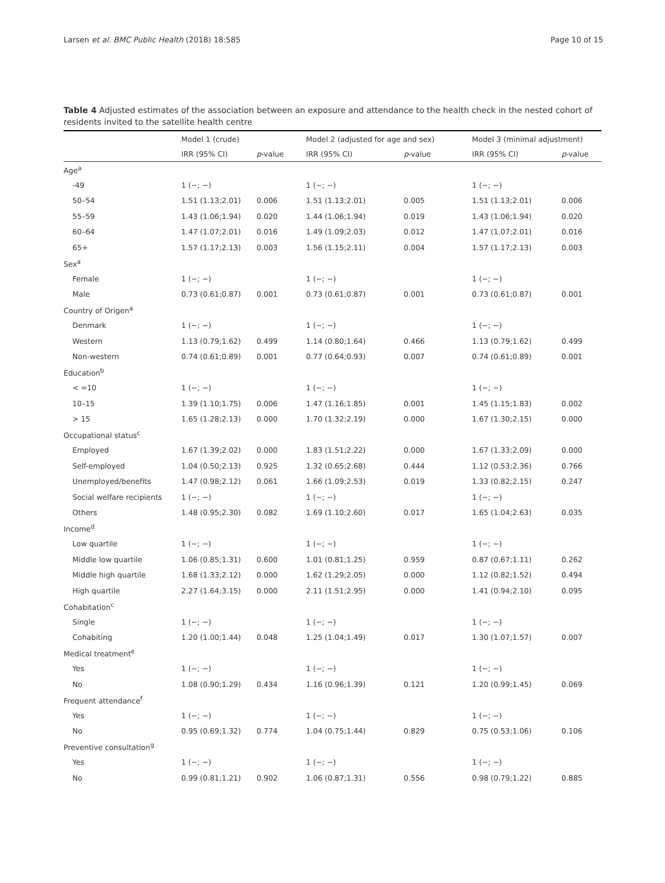Larsen et al. BMC Public Health (2018) 18:585 Page 10 of 15
Table 4 Adjusted estimates of the association between an exposure and attendance to the health check in the nested cohort of residents invited to the satellite health centre
| | Model 1 (crude) | | Model 2 (adjusted for age and sex) | | Model 3 (minimal adjustment) | |
| --- | --- | --- | --- | --- | --- | --- |
| | IRR (95% CI) | p -value | IRR (95% CI) | p -value | IRR (95% CI) | p -value |
| Age<sup>a</sup> | | | | | | |
| -49 | 1 (−; −) | | 1 (−; −) | | 1 (−; −) | |
| 50–54 | 1.51 (1.13;2.01) | 0.006 | 1.51 (1.13;2.01) | 0.005 | 1.51 (1.13;2.01) | 0.006 |
| 55–59 | 1.43 (1.06;1.94) | 0.020 | 1.44 (1.06;1.94) | 0.019 | 1.43 (1.06;1.94) | 0.020 |
| 60–64 | 1.47 (1.07;2.01) | 0.016 | 1.49 (1.09;2.03) | 0.012 | 1.47 (1.07;2.01) | 0.016 |
| 65+ | 1.57 (1.17;2.13) | 0.003 | 1.56 (1.15;2.11) | 0.004 | 1.57 (1.17;2.13) | 0.003 |
| Sex<sup>a</sup> | | | | | | |
| Female | 1 (−; −) | | 1 (−; −) | | 1 (−; −) | |
| Male | 0.73 (0.61;0.87) | 0.001 | 0.73 (0.61;0.87) | 0.001 | 0.73 (0.61;0.87) | 0.001 |
| Country of Origen<sup>a</sup> | | | | | | |
| Denmark | 1 (−; −) | | 1 (−; −) | | 1 (−; −) | |
| Western | 1.13 (0.79;1.62) | 0.499 | 1.14 (0.80;1.64) | 0.466 | 1.13 (0.79;1.62) | 0.499 |
| Non-western | 0.74 (0.61;0.89) | 0.001 | 0.77 (0.64;0.93) | 0.007 | 0.74 (0.61;0.89) | 0.001 |
| Education<sup>b</sup> | | | | | | |
| < =10 | 1 (−; −) | | 1 (−; −) | | 1 (−; −) | |
| 10–15 | 1.39 (1.10;1.75) | 0.006 | 1.47 (1.16;1.85) | 0.001 | 1.45 (1.15;1.83) | 0.002 |
| > 15 | 1.65 (1.28;2.13) | 0.000 | 1.70 (1.32;2.19) | 0.000 | 1.67 (1.30;2.15) | 0.000 |
| Occupational status<sup>c</sup> | | | | | | |
| Employed | 1.67 (1.39;2.02) | 0.000 | 1.83 (1.51;2.22) | 0.000 | 1.67 (1.33;2.09) | 0.000 |
| Self-employed | 1.04 (0.50;2.13) | 0.925 | 1.32 (0.65;2.68) | 0.444 | 1.12 (0.53;2.36) | 0.766 |
| Unemployed/benefits | 1.47 (0.98;2.12) | 0.061 | 1.66 (1.09;2.53) | 0.019 | 1.33 (0.82;2.15) | 0.247 |
| Social welfare recipients | 1 (−; −) | | 1 (−; −) | | 1 (−; −) | |
| Others | 1.48 (0.95;2.30) | 0.082 | 1.69 (1.10;2.60) | 0.017 | 1.65 (1.04;2.63) | 0.035 |
| Income<sup>d</sup> | | | | | | |
| Low quartile | 1 (−; −) | | 1 (−; −) | | 1 (−; −) | |
| Middle low quartile | 1.06 (0.85;1.31) | 0.600 | 1.01 (0.81;1.25) | 0.959 | 0.87 (0.67;1.11) | 0.262 |
| Middle high quartile | 1.68 (1.33;2.12) | 0.000 | 1.62 (1.29;2.05) | 0.000 | 1.12 (0.82;1.52) | 0.494 |
| High quartile | 2.27 (1.64;3.15) | 0.000 | 2.11 (1.51;2.95) | 0.000 | 1.41 (0.94;2.10) | 0.095 |
| Cohabitation<sup>c</sup> | | | | | | |
| Single | 1 (−; −) | | 1 (−; −) | | 1 (−; −) | |
| Cohabiting | 1.20 (1.00;1.44) | 0.048 | 1.25 (1.04;1.49) | 0.017 | 1.30 (1.07;1.57) | 0.007 |
| Medical treatment<sup>e</sup> | | | | | | |
| Yes | 1 (−; −) | | 1 (−; −) | | 1 (−; −) | |
| No | 1.08 (0.90;1.29) | 0.434 | 1.16 (0.96;1.39) | 0.121 | 1.20 (0.99;1.45) | 0.069 |
| Frequent attendance<sup>f</sup> | | | | | | |
| Yes | 1 (−; −) | | 1 (−; −) | | 1 (−; −) | |
| No | 0.95 (0.69;1.32) | 0.774 | 1.04 (0.75;1.44) | 0.829 | 0.75 (0.53;1.06) | 0.106 |
| Preventive consultation<sup>g</sup> | | | | | | |
| Yes | 1 (−; −) | | 1 (−; −) | | 1 (−; −) | |
| No | 0.99 (0.81;1.21) | 0.902 | 1.06 (0.87;1.31) | 0.556 | 0.98 (0.79;1.22) | 0.885 |